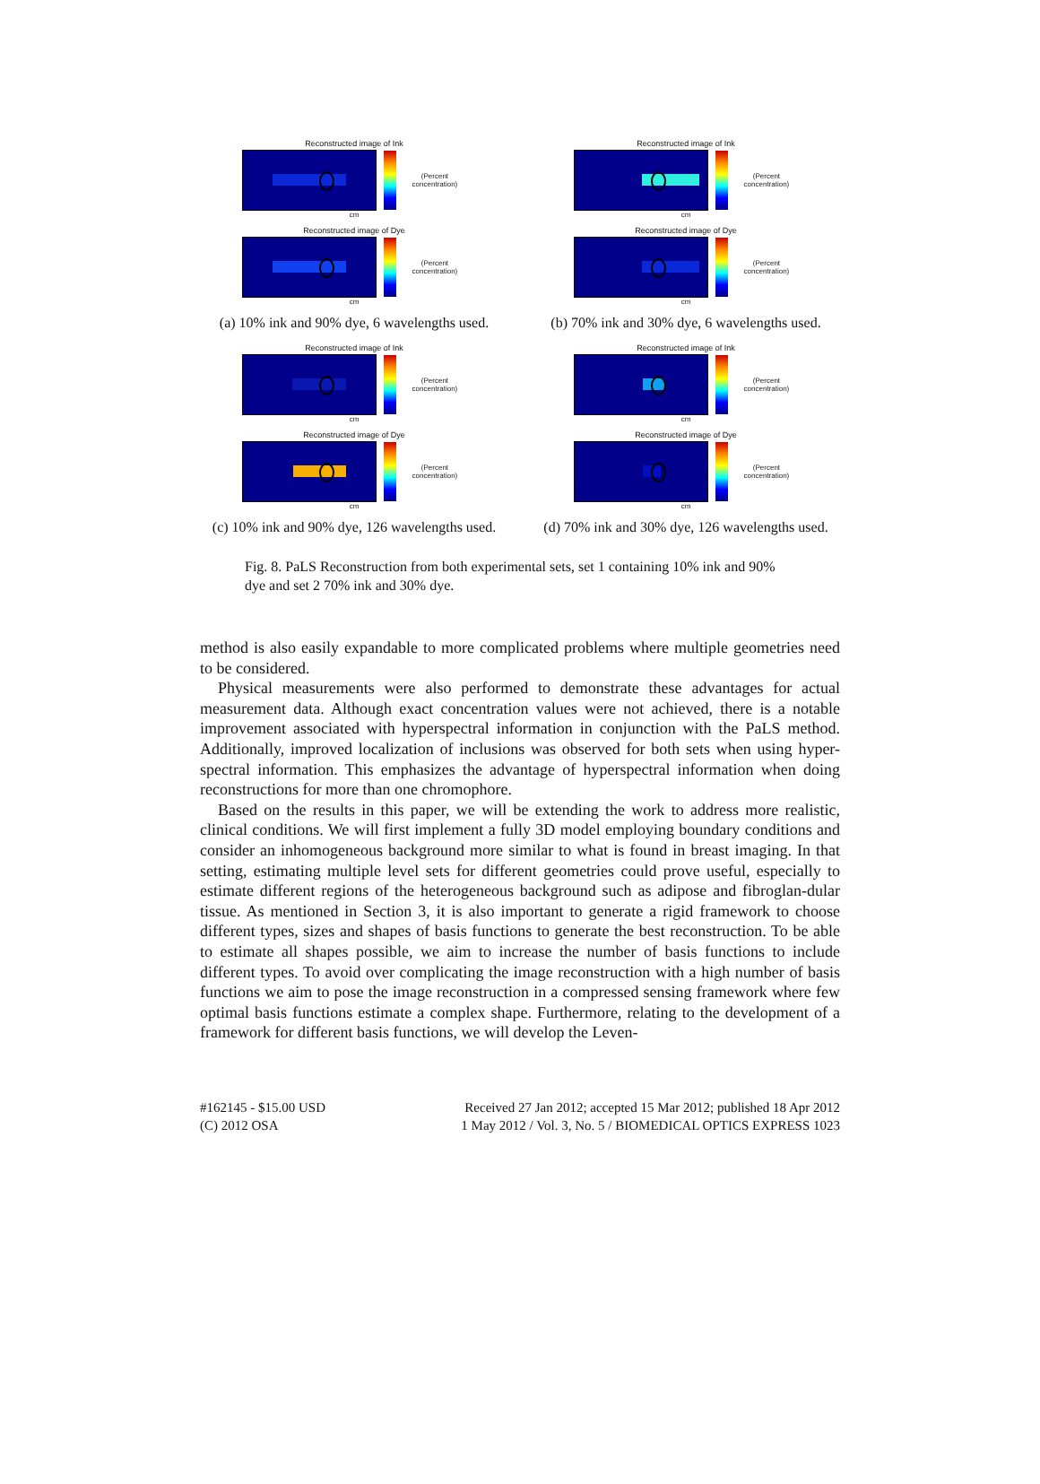Reconstructed image of Ink
(Percent concentration)
cm
Reconstructed image of Dye
(Percent concentration)
cm
(a) 10% ink and 90% dye, 6 wavelengths used.
Reconstructed image of Ink
(Percent concentration)
cm
Reconstructed image of Dye
(Percent concentration)
cm
(b) 70% ink and 30% dye, 6 wavelengths used.
Reconstructed image of Ink
(Percent concentration)
cm
Reconstructed image of Dye
(Percent concentration)
cm
(c) 10% ink and 90% dye, 126 wavelengths used.
Reconstructed image of Ink
(Percent concentration)
cm
Reconstructed image of Dye
(Percent concentration)
cm
(d) 70% ink and 30% dye, 126 wavelengths used.
Fig. 8. PaLS Reconstruction from both experimental sets, set 1 containing 10% ink and 90% dye and set 2 70% ink and 30% dye.
method is also easily expandable to more complicated problems where multiple geometries need to be considered.
Physical measurements were also performed to demonstrate these advantages for actual measurement data. Although exact concentration values were not achieved, there is a notable improvement associated with hyperspectral information in conjunction with the PaLS method. Additionally, improved localization of inclusions was observed for both sets when using hyper-spectral information. This emphasizes the advantage of hyperspectral information when doing reconstructions for more than one chromophore.
Based on the results in this paper, we will be extending the work to address more realistic, clinical conditions. We will first implement a fully 3D model employing boundary conditions and consider an inhomogeneous background more similar to what is found in breast imaging. In that setting, estimating multiple level sets for different geometries could prove useful, especially to estimate different regions of the heterogeneous background such as adipose and fibroglan-dular tissue. As mentioned in Section 3, it is also important to generate a rigid framework to choose different types, sizes and shapes of basis functions to generate the best reconstruction. To be able to estimate all shapes possible, we aim to increase the number of basis functions to include different types. To avoid over complicating the image reconstruction with a high number of basis functions we aim to pose the image reconstruction in a compressed sensing framework where few optimal basis functions estimate a complex shape. Furthermore, relating to the development of a framework for different basis functions, we will develop the Leven-
#162145 - $15.00 USD
(C) 2012 OSA
Received 27 Jan 2012; accepted 15 Mar 2012; published 18 Apr 2012
1 May 2012 / Vol. 3, No. 5 / BIOMEDICAL OPTICS EXPRESS 1023